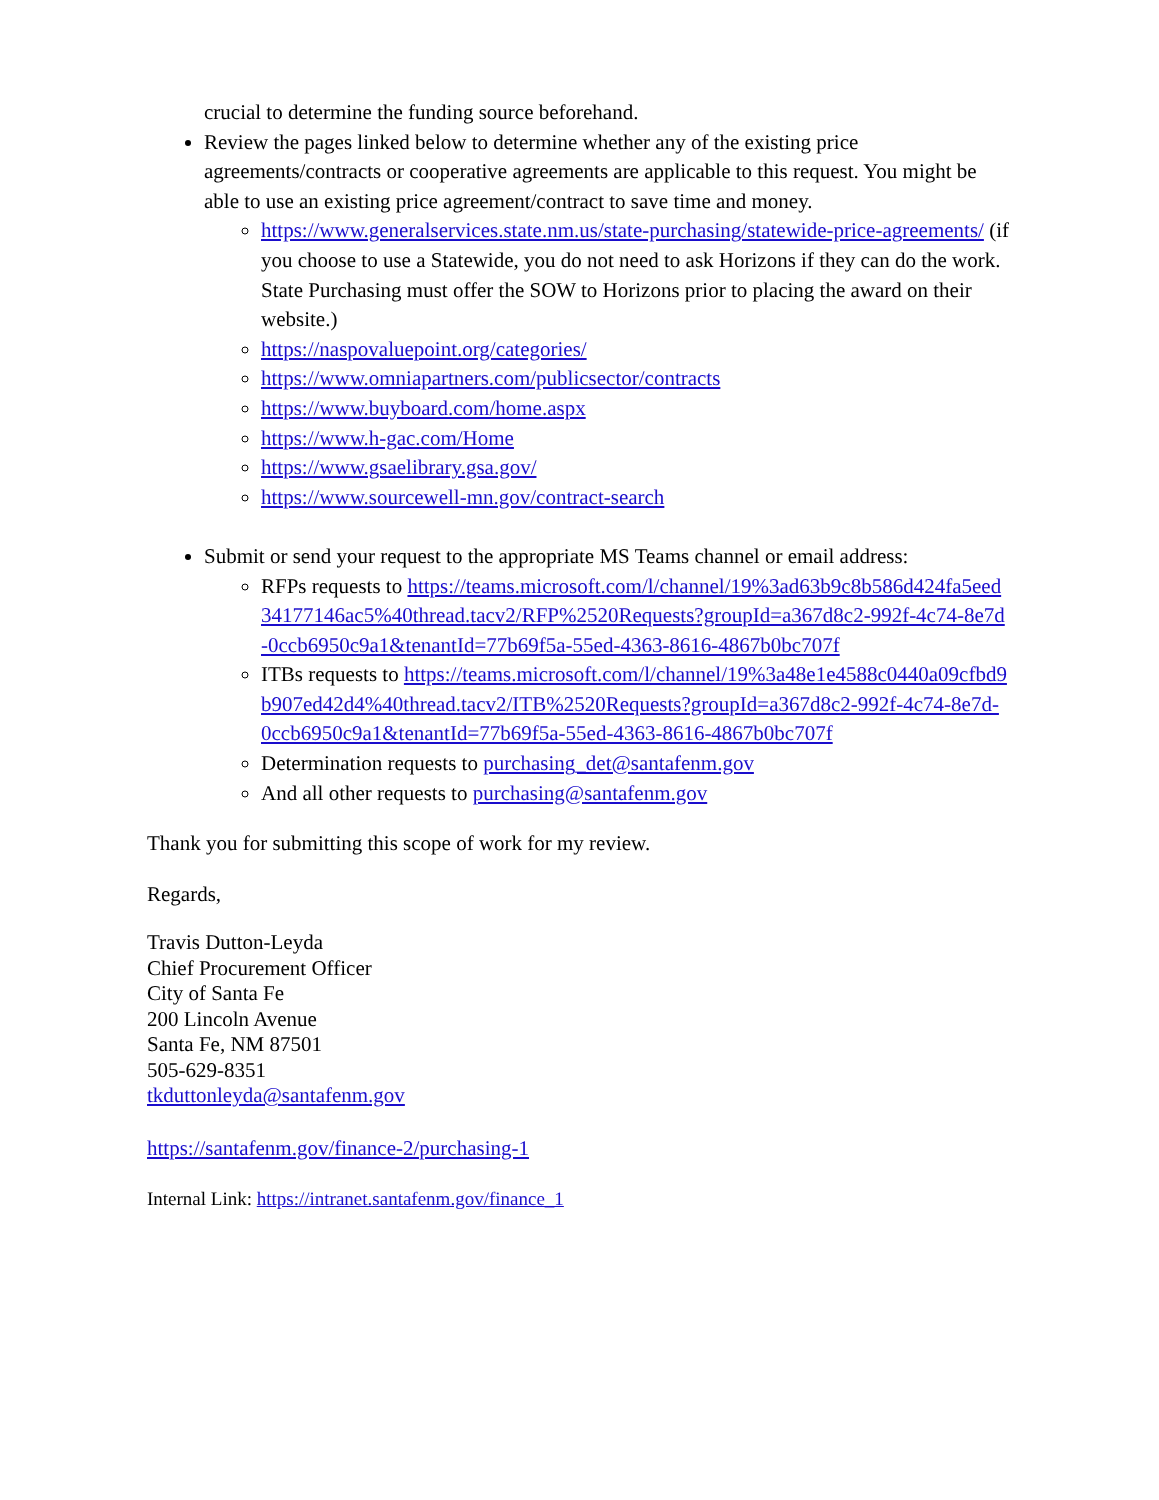crucial to determine the funding source beforehand.
Review the pages linked below to determine whether any of the existing price agreements/contracts or cooperative agreements are applicable to this request. You might be able to use an existing price agreement/contract to save time and money.
https://www.generalservices.state.nm.us/state-purchasing/statewide-price-agreements/ (if you choose to use a Statewide, you do not need to ask Horizons if they can do the work. State Purchasing must offer the SOW to Horizons prior to placing the award on their website.)
https://naspovaluepoint.org/categories/
https://www.omniapartners.com/publicsector/contracts
https://www.buyboard.com/home.aspx
https://www.h-gac.com/Home
https://www.gsaelibrary.gsa.gov/
https://www.sourcewell-mn.gov/contract-search
Submit or send your request to the appropriate MS Teams channel or email address:
RFPs requests to https://teams.microsoft.com/l/channel/19%3ad63b9c8b586d424fa5eed34177146ac5%40thread.tacv2/RFP%2520Requests?groupId=a367d8c2-992f-4c74-8e7d-0ccb6950c9a1&tenantId=77b69f5a-55ed-4363-8616-4867b0bc707f
ITBs requests to https://teams.microsoft.com/l/channel/19%3a48e1e4588c0440a09cfbd9b907ed42d4%40thread.tacv2/ITB%2520Requests?groupId=a367d8c2-992f-4c74-8e7d-0ccb6950c9a1&tenantId=77b69f5a-55ed-4363-8616-4867b0bc707f
Determination requests to purchasing_det@santafenm.gov
And all other requests to purchasing@santafenm.gov
Thank you for submitting this scope of work for my review.
Regards,
Travis Dutton-Leyda
Chief Procurement Officer
City of Santa Fe
200 Lincoln Avenue
Santa Fe, NM 87501
505-629-8351
tkduttonleyda@santafenm.gov
https://santafenm.gov/finance-2/purchasing-1
Internal Link: https://intranet.santafenm.gov/finance_1